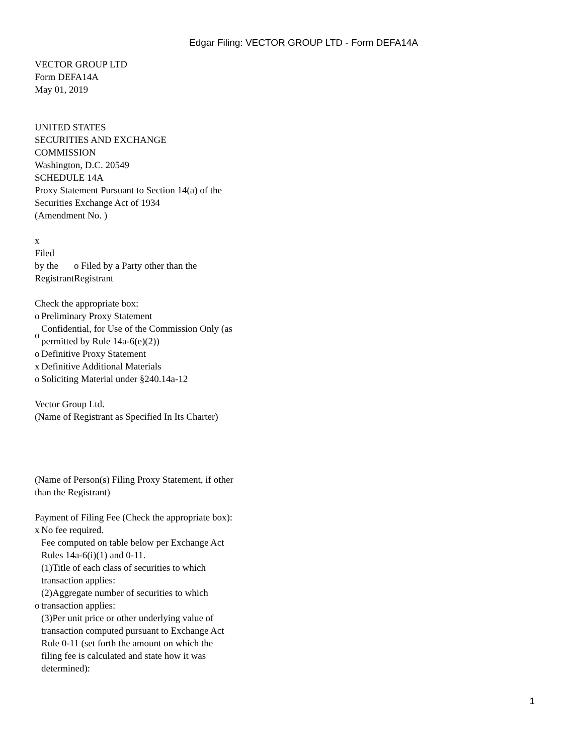Edgar Filing: VECTOR GROUP LTD - Form DEFA14A
VECTOR GROUP LTD
Form DEFA14A
May 01, 2019
UNITED STATES
SECURITIES AND EXCHANGE
COMMISSION
Washington, D.C. 20549
SCHEDULE 14A
Proxy Statement Pursuant to Section 14(a) of the Securities Exchange Act of 1934
(Amendment No. )
| x Filed by the Registrant | o Filed by a Party other than the Registrant |
Check the appropriate box:
| o | Preliminary Proxy Statement |
| o | Confidential, for Use of the Commission Only (as permitted by Rule 14a-6(e)(2)) |
| o | Definitive Proxy Statement |
| x | Definitive Additional Materials |
| o | Soliciting Material under §240.14a-12 |
Vector Group Ltd.
(Name of Registrant as Specified In Its Charter)
(Name of Person(s) Filing Proxy Statement, if other than the Registrant)
Payment of Filing Fee (Check the appropriate box):
| x | No fee required. |
| o | Fee computed on table below per Exchange Act Rules 14a-6(i)(1) and 0-11. (1)Title of each class of securities to which transaction applies: (2)Aggregate number of securities to which transaction applies: (3)Per unit price or other underlying value of transaction computed pursuant to Exchange Act Rule 0-11 (set forth the amount on which the filing fee is calculated and state how it was determined): |
1